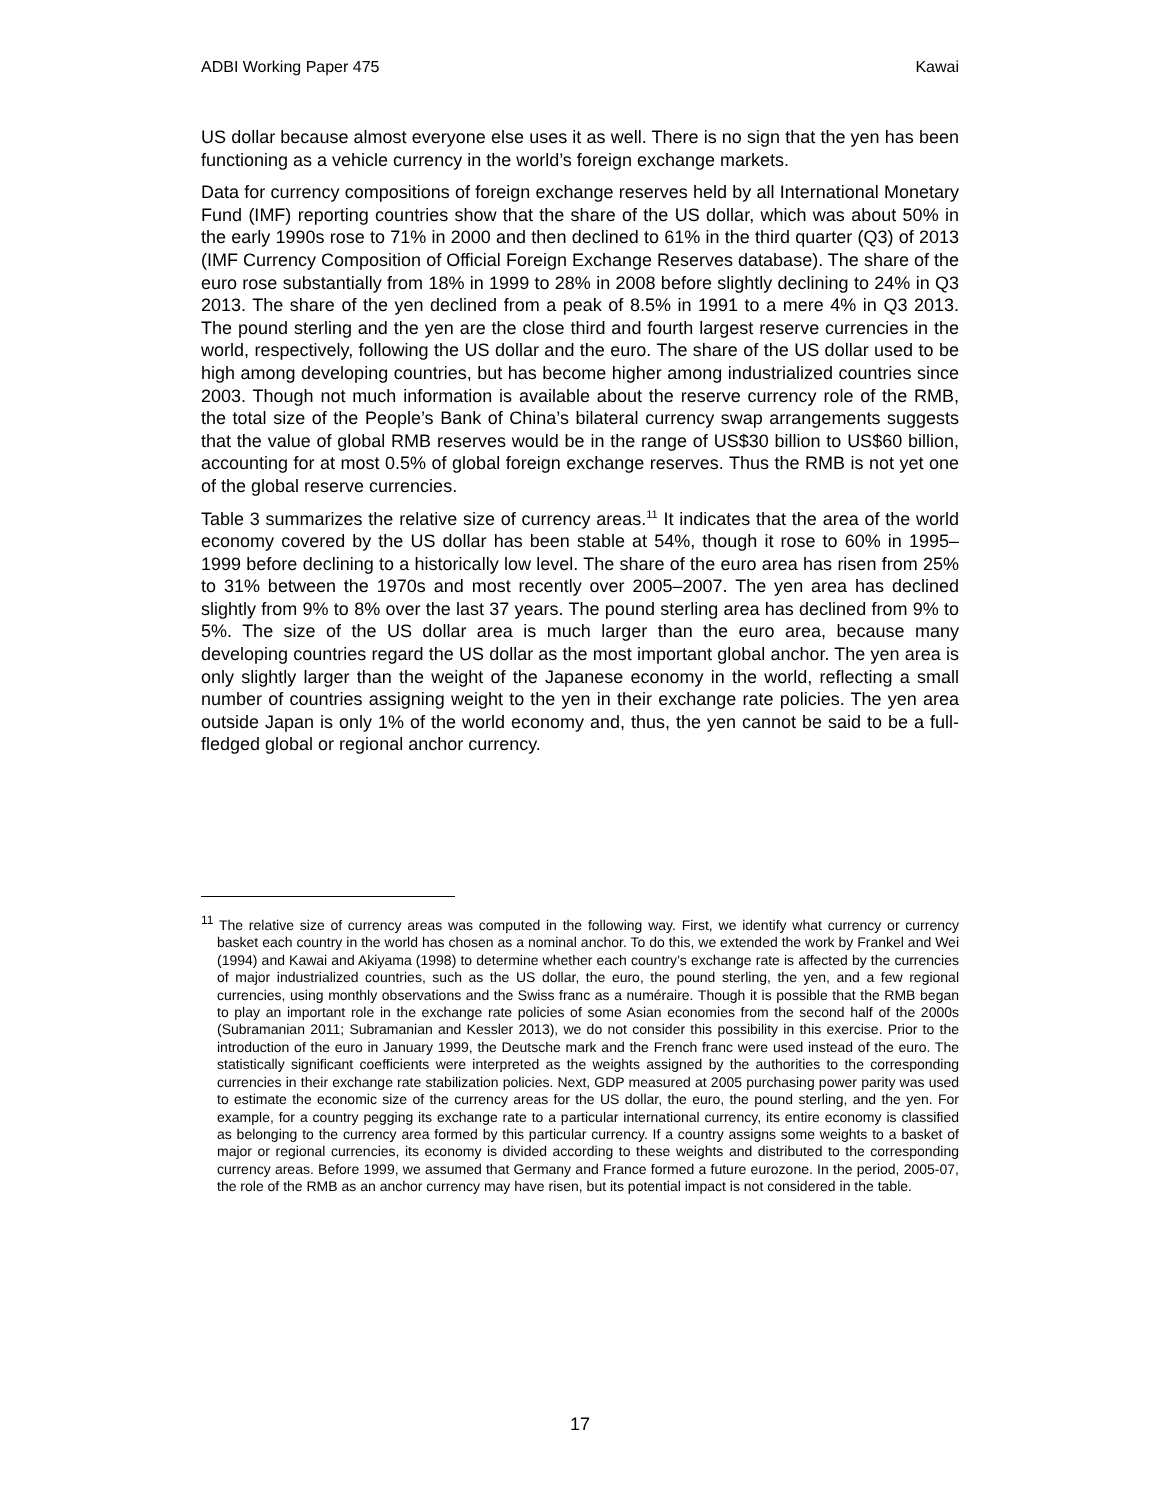ADBI Working Paper 475 Kawai
US dollar because almost everyone else uses it as well. There is no sign that the yen has been functioning as a vehicle currency in the world’s foreign exchange markets.
Data for currency compositions of foreign exchange reserves held by all International Monetary Fund (IMF) reporting countries show that the share of the US dollar, which was about 50% in the early 1990s rose to 71% in 2000 and then declined to 61% in the third quarter (Q3) of 2013 (IMF Currency Composition of Official Foreign Exchange Reserves database). The share of the euro rose substantially from 18% in 1999 to 28% in 2008 before slightly declining to 24% in Q3 2013. The share of the yen declined from a peak of 8.5% in 1991 to a mere 4% in Q3 2013. The pound sterling and the yen are the close third and fourth largest reserve currencies in the world, respectively, following the US dollar and the euro. The share of the US dollar used to be high among developing countries, but has become higher among industrialized countries since 2003. Though not much information is available about the reserve currency role of the RMB, the total size of the People’s Bank of China’s bilateral currency swap arrangements suggests that the value of global RMB reserves would be in the range of US$30 billion to US$60 billion, accounting for at most 0.5% of global foreign exchange reserves. Thus the RMB is not yet one of the global reserve currencies.
Table 3 summarizes the relative size of currency areas.<sup>11</sup> It indicates that the area of the world economy covered by the US dollar has been stable at 54%, though it rose to 60% in 1995–1999 before declining to a historically low level. The share of the euro area has risen from 25% to 31% between the 1970s and most recently over 2005–2007. The yen area has declined slightly from 9% to 8% over the last 37 years. The pound sterling area has declined from 9% to 5%. The size of the US dollar area is much larger than the euro area, because many developing countries regard the US dollar as the most important global anchor. The yen area is only slightly larger than the weight of the Japanese economy in the world, reflecting a small number of countries assigning weight to the yen in their exchange rate policies. The yen area outside Japan is only 1% of the world economy and, thus, the yen cannot be said to be a full-fledged global or regional anchor currency.
<sup>11</sup> The relative size of currency areas was computed in the following way. First, we identify what currency or currency basket each country in the world has chosen as a nominal anchor. To do this, we extended the work by Frankel and Wei (1994) and Kawai and Akiyama (1998) to determine whether each country’s exchange rate is affected by the currencies of major industrialized countries, such as the US dollar, the euro, the pound sterling, the yen, and a few regional currencies, using monthly observations and the Swiss franc as a numéraire. Though it is possible that the RMB began to play an important role in the exchange rate policies of some Asian economies from the second half of the 2000s (Subramanian 2011; Subramanian and Kessler 2013), we do not consider this possibility in this exercise. Prior to the introduction of the euro in January 1999, the Deutsche mark and the French franc were used instead of the euro. The statistically significant coefficients were interpreted as the weights assigned by the authorities to the corresponding currencies in their exchange rate stabilization policies. Next, GDP measured at 2005 purchasing power parity was used to estimate the economic size of the currency areas for the US dollar, the euro, the pound sterling, and the yen. For example, for a country pegging its exchange rate to a particular international currency, its entire economy is classified as belonging to the currency area formed by this particular currency. If a country assigns some weights to a basket of major or regional currencies, its economy is divided according to these weights and distributed to the corresponding currency areas. Before 1999, we assumed that Germany and France formed a future eurozone. In the period, 2005-07, the role of the RMB as an anchor currency may have risen, but its potential impact is not considered in the table.
17